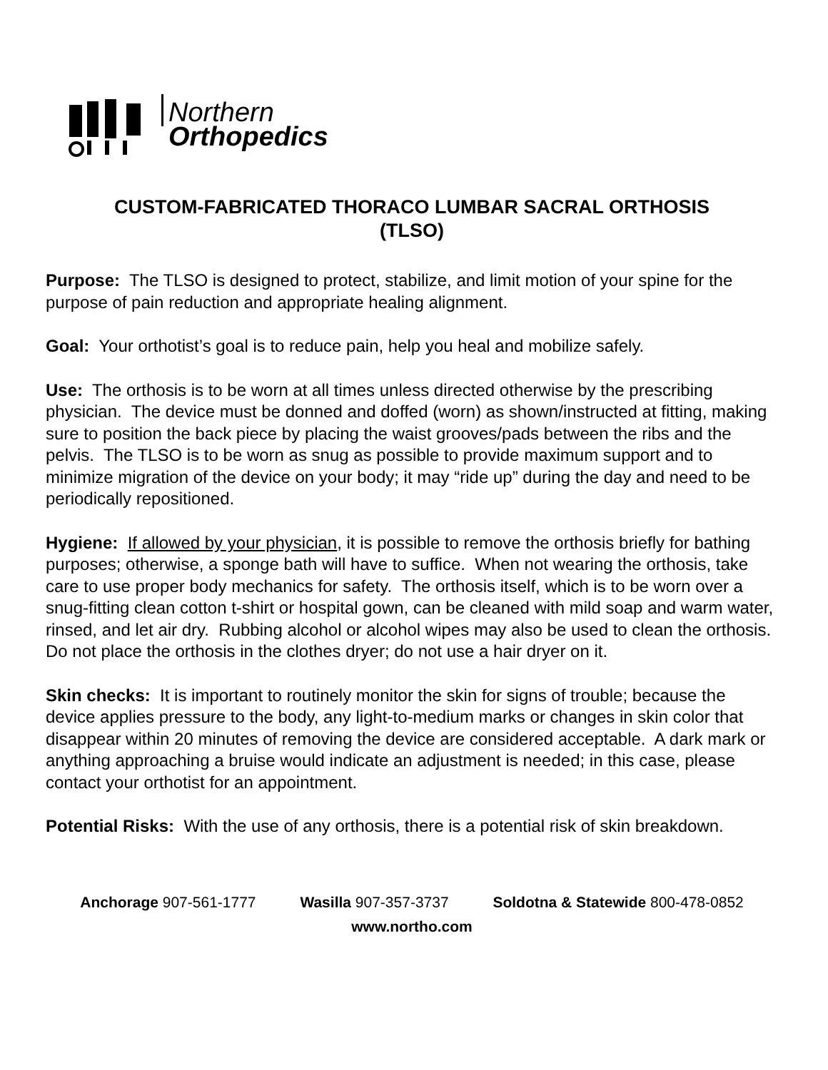Northern
Orthopedics
CUSTOM-FABRICATED THORACO LUMBAR SACRAL ORTHOSIS
(TLSO)
Purpose: The TLSO is designed to protect, stabilize, and limit motion of your spine for the purpose of pain reduction and appropriate healing alignment.
Goal: Your orthotist’s goal is to reduce pain, help you heal and mobilize safely.
Use: The orthosis is to be worn at all times unless directed otherwise by the prescribing physician. The device must be donned and doffed (worn) as shown/instructed at fitting, making sure to position the back piece by placing the waist grooves/pads between the ribs and the pelvis. The TLSO is to be worn as snug as possible to provide maximum support and to minimize migration of the device on your body; it may “ride up” during the day and need to be periodically repositioned.
Hygiene: If allowed by your physician, it is possible to remove the orthosis briefly for bathing purposes; otherwise, a sponge bath will have to suffice. When not wearing the orthosis, take care to use proper body mechanics for safety. The orthosis itself, which is to be worn over a snug-fitting clean cotton t-shirt or hospital gown, can be cleaned with mild soap and warm water, rinsed, and let air dry. Rubbing alcohol or alcohol wipes may also be used to clean the orthosis. Do not place the orthosis in the clothes dryer; do not use a hair dryer on it.
Skin checks: It is important to routinely monitor the skin for signs of trouble; because the device applies pressure to the body, any light-to-medium marks or changes in skin color that disappear within 20 minutes of removing the device are considered acceptable. A dark mark or anything approaching a bruise would indicate an adjustment is needed; in this case, please contact your orthotist for an appointment.
Potential Risks: With the use of any orthosis, there is a potential risk of skin breakdown.
Anchorage 907-561-1777 Wasilla 907-357-3737 Soldotna & Statewide 800-478-0852
www.northo.com